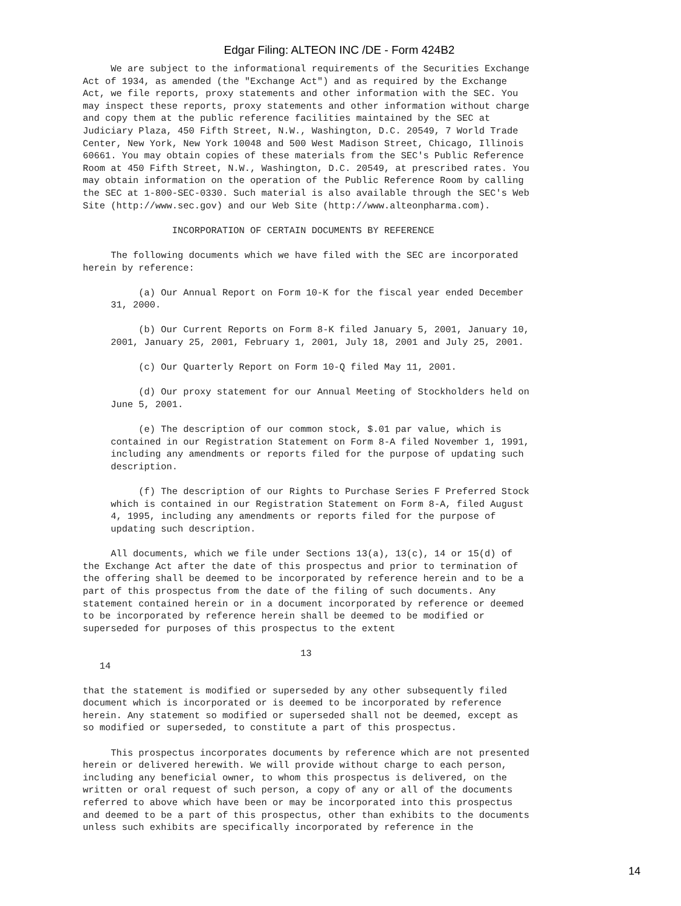Edgar Filing: ALTEON INC /DE - Form 424B2
     We are subject to the informational requirements of the Securities Exchange
Act of 1934, as amended (the "Exchange Act") and as required by the Exchange
Act, we file reports, proxy statements and other information with the SEC. You
may inspect these reports, proxy statements and other information without charge
and copy them at the public reference facilities maintained by the SEC at
Judiciary Plaza, 450 Fifth Street, N.W., Washington, D.C. 20549, 7 World Trade
Center, New York, New York 10048 and 500 West Madison Street, Chicago, Illinois
60661. You may obtain copies of these materials from the SEC's Public Reference
Room at 450 Fifth Street, N.W., Washington, D.C. 20549, at prescribed rates. You
may obtain information on the operation of the Public Reference Room by calling
the SEC at 1-800-SEC-0330. Such material is also available through the SEC's Web
Site (http://www.sec.gov) and our Web Site (http://www.alteonpharma.com).

                INCORPORATION OF CERTAIN DOCUMENTS BY REFERENCE

     The following documents which we have filed with the SEC are incorporated
herein by reference:

          (a) Our Annual Report on Form 10-K for the fiscal year ended December
     31, 2000.

          (b) Our Current Reports on Form 8-K filed January 5, 2001, January 10,
     2001, January 25, 2001, February 1, 2001, July 18, 2001 and July 25, 2001.

          (c) Our Quarterly Report on Form 10-Q filed May 11, 2001.

          (d) Our proxy statement for our Annual Meeting of Stockholders held on
     June 5, 2001.

          (e) The description of our common stock, $.01 par value, which is
     contained in our Registration Statement on Form 8-A filed November 1, 1991,
     including any amendments or reports filed for the purpose of updating such
     description.

          (f) The description of our Rights to Purchase Series F Preferred Stock
     which is contained in our Registration Statement on Form 8-A, filed August
     4, 1995, including any amendments or reports filed for the purpose of
     updating such description.

     All documents, which we file under Sections 13(a), 13(c), 14 or 15(d) of
the Exchange Act after the date of this prospectus and prior to termination of
the offering shall be deemed to be incorporated by reference herein and to be a
part of this prospectus from the date of the filing of such documents. Any
statement contained herein or in a document incorporated by reference or deemed
to be incorporated by reference herein shall be deemed to be modified or
superseded for purposes of this prospectus to the extent

                                       13
   14

that the statement is modified or superseded by any other subsequently filed
document which is incorporated or is deemed to be incorporated by reference
herein. Any statement so modified or superseded shall not be deemed, except as
so modified or superseded, to constitute a part of this prospectus.

     This prospectus incorporates documents by reference which are not presented
herein or delivered herewith. We will provide without charge to each person,
including any beneficial owner, to whom this prospectus is delivered, on the
written or oral request of such person, a copy of any or all of the documents
referred to above which have been or may be incorporated into this prospectus
and deemed to be a part of this prospectus, other than exhibits to the documents
unless such exhibits are specifically incorporated by reference in the
14